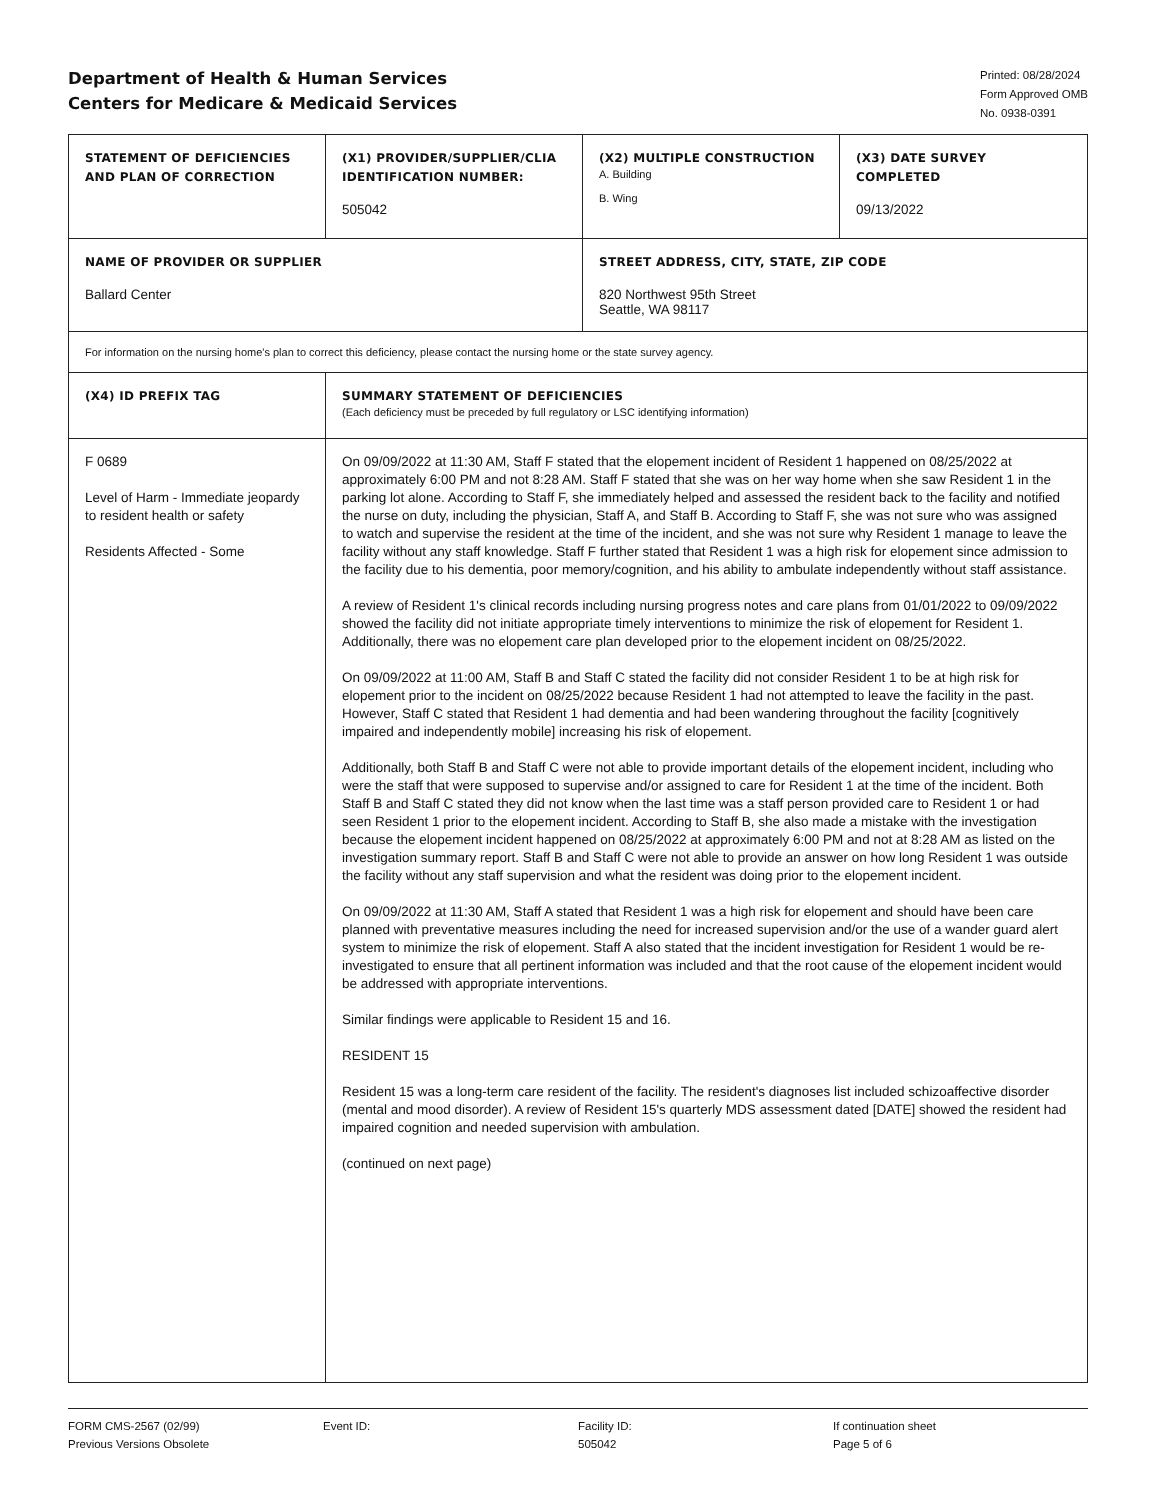Department of Health & Human Services
Centers for Medicare & Medicaid Services
Printed: 08/28/2024
Form Approved OMB
No. 0938-0391
| STATEMENT OF DEFICIENCIES AND PLAN OF CORRECTION | (X1) PROVIDER/SUPPLIER/CLIA IDENTIFICATION NUMBER: 505042 | (X2) MULTIPLE CONSTRUCTION A. Building B. Wing | (X3) DATE SURVEY COMPLETED 09/13/2022 |
| NAME OF PROVIDER OR SUPPLIER Ballard Center | | STREET ADDRESS, CITY, STATE, ZIP CODE 820 Northwest 95th Street Seattle, WA 98117 | |
| For information on the nursing home's plan to correct this deficiency, please contact the nursing home or the state survey agency. | | | |
| (X4) ID PREFIX TAG | SUMMARY STATEMENT OF DEFICIENCIES (Each deficiency must be preceded by full regulatory or LSC identifying information) | | |
| F 0689 Level of Harm - Immediate jeopardy to resident health or safety Residents Affected - Some | On 09/09/2022 at 11:30 AM, Staff F stated that the elopement incident of Resident 1 happened on 08/25/2022 at approximately 6:00 PM and not 8:28 AM. Staff F stated that she was on her way home when she saw Resident 1 in the parking lot alone. According to Staff F, she immediately helped and assessed the resident back to the facility and notified the nurse on duty, including the physician, Staff A, and Staff B. According to Staff F, she was not sure who was assigned to watch and supervise the resident at the time of the incident, and she was not sure why Resident 1 manage to leave the facility without any staff knowledge. Staff F further stated that Resident 1 was a high risk for elopement since admission to the facility due to his dementia, poor memory/cognition, and his ability to ambulate independently without staff assistance. A review of Resident 1's clinical records including nursing progress notes and care plans from 01/01/2022 to 09/09/2022 showed the facility did not initiate appropriate timely interventions to minimize the risk of elopement for Resident 1. Additionally, there was no elopement care plan developed prior to the elopement incident on 08/25/2022. On 09/09/2022 at 11:00 AM, Staff B and Staff C stated the facility did not consider Resident 1 to be at high risk for elopement prior to the incident on 08/25/2022 because Resident 1 had not attempted to leave the facility in the past. However, Staff C stated that Resident 1 had dementia and had been wandering throughout the facility [cognitively impaired and independently mobile] increasing his risk of elopement. Additionally, both Staff B and Staff C were not able to provide important details of the elopement incident, including who were the staff that were supposed to supervise and/or assigned to care for Resident 1 at the time of the incident. Both Staff B and Staff C stated they did not know when the last time was a staff person provided care to Resident 1 or had seen Resident 1 prior to the elopement incident. According to Staff B, she also made a mistake with the investigation because the elopement incident happened on 08/25/2022 at approximately 6:00 PM and not at 8:28 AM as listed on the investigation summary report. Staff B and Staff C were not able to provide an answer on how long Resident 1 was outside the facility without any staff supervision and what the resident was doing prior to the elopement incident. On 09/09/2022 at 11:30 AM, Staff A stated that Resident 1 was a high risk for elopement and should have been care planned with preventative measures including the need for increased supervision and/or the use of a wander guard alert system to minimize the risk of elopement. Staff A also stated that the incident investigation for Resident 1 would be re-investigated to ensure that all pertinent information was included and that the root cause of the elopement incident would be addressed with appropriate interventions. Similar findings were applicable to Resident 15 and 16. RESIDENT 15 Resident 15 was a long-term care resident of the facility. The resident's diagnoses list included schizoaffective disorder (mental and mood disorder). A review of Resident 15's quarterly MDS assessment dated [DATE] showed the resident had impaired cognition and needed supervision with ambulation. (continued on next page) | | |
FORM CMS-2567 (02/99)
Previous Versions Obsolete
Event ID: Facility ID:
505042
If continuation sheet
Page 5 of 6